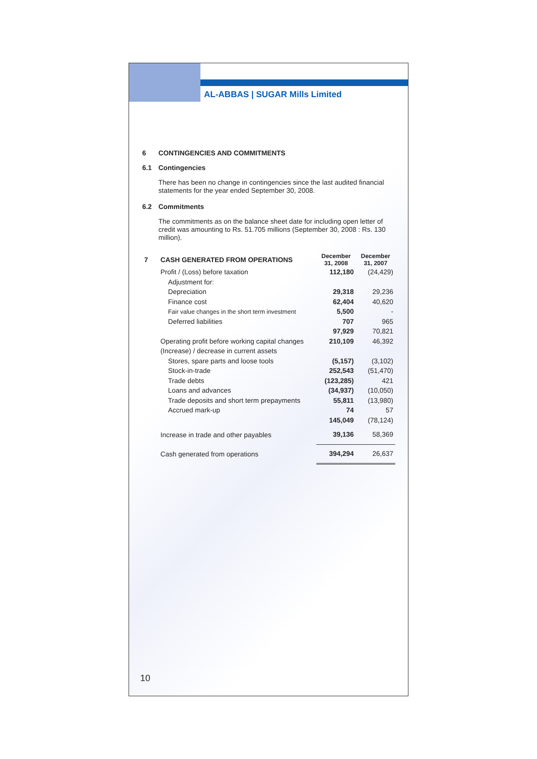AL-ABBAS | SUGAR Mills Limited
6 CONTINGENCIES AND COMMITMENTS
6.1 Contingencies
There has been no change in contingencies since the last audited financial statements for the year ended September 30, 2008.
6.2 Commitments
The commitments as on the balance sheet date for including open letter of credit was amounting to Rs. 51.705 millions (September 30, 2008 : Rs. 130 million).
| 7 CASH GENERATED FROM OPERATIONS | December 31, 2008 | December 31, 2007 |
| Profit / (Loss) before taxation | 112,180 | (24,429) |
| Adjustment for: | | |
| Depreciation | 29,318 | 29,236 |
| Finance cost | 62,404 | 40,620 |
| Fair value changes in the short term investment | 5,500 | - |
| Deferred liabilities | 707 | 965 |
| | 97,929 | 70,821 |
| Operating profit before working capital changes | 210,109 | 46,392 |
| (Increase) / decrease in current assets | | |
| Stores, spare parts and loose tools | (5,157) | (3,102) |
| Stock-in-trade | 252,543 | (51,470) |
| Trade debts | (123,285) | 421 |
| Loans and advances | (34,937) | (10,050) |
| Trade deposits and short term prepayments | 55,811 | (13,980) |
| Accrued mark-up | 74 | 57 |
| | 145,049 | (78,124) |
| Increase in trade and other payables | 39,136 | 58,369 |
| Cash generated from operations | 394,294 | 26,637 |
10